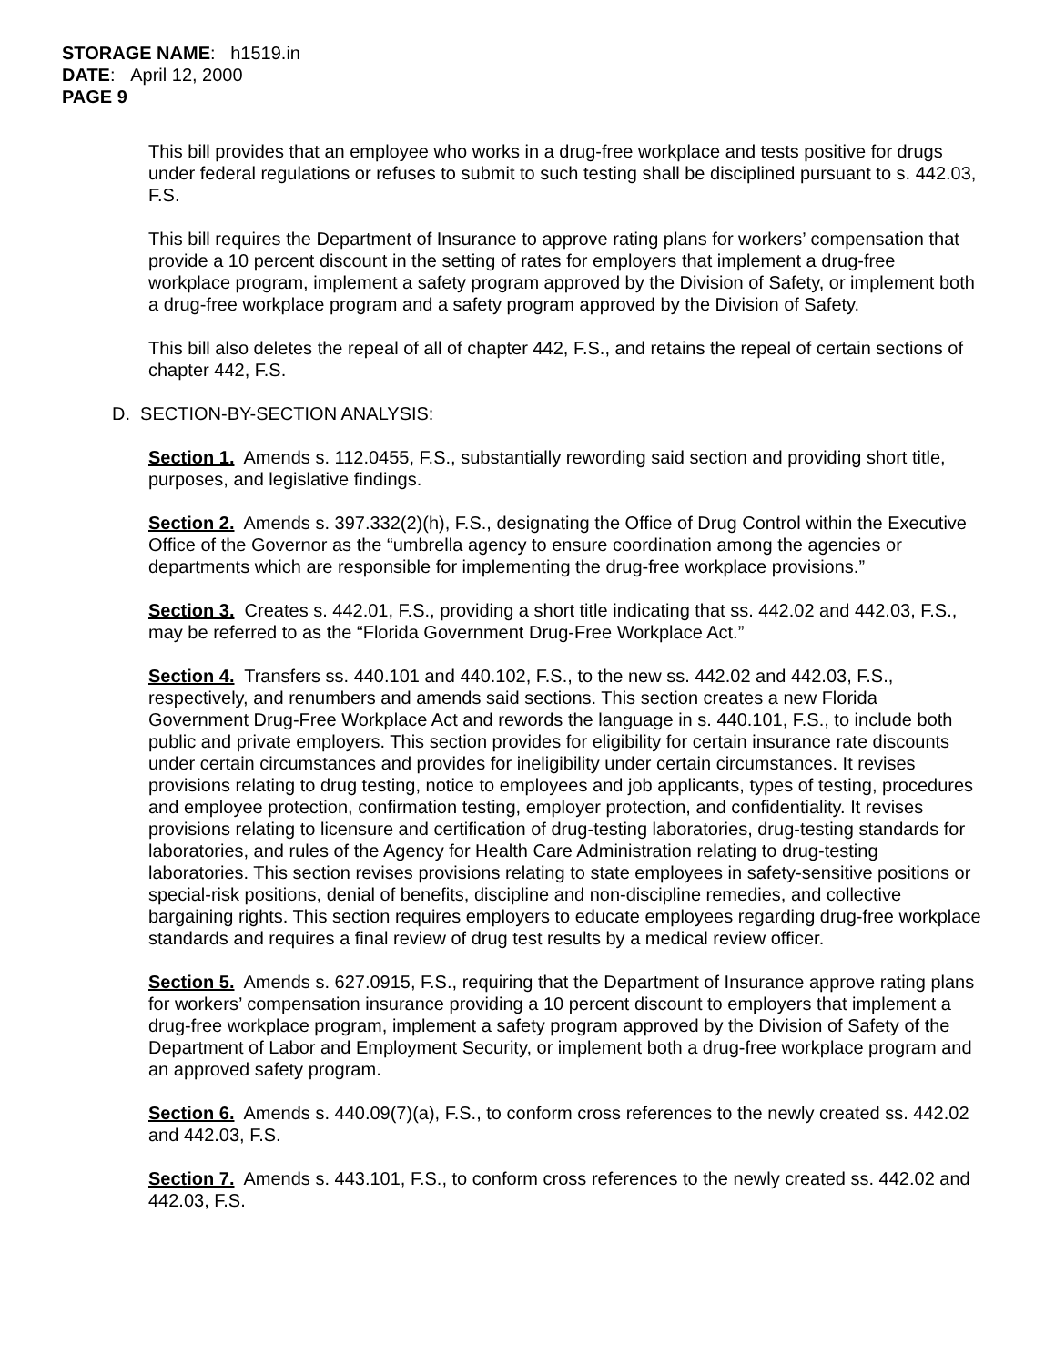STORAGE NAME: h1519.in
DATE: April 12, 2000
PAGE 9
This bill provides that an employee who works in a drug-free workplace and tests positive for drugs under federal regulations or refuses to submit to such testing shall be disciplined pursuant to s. 442.03, F.S.
This bill requires the Department of Insurance to approve rating plans for workers’ compensation that provide a 10 percent discount in the setting of rates for employers that implement a drug-free workplace program, implement a safety program approved by the Division of Safety, or implement both a drug-free workplace program and a safety program approved by the Division of Safety.
This bill also deletes the repeal of all of chapter 442, F.S., and retains the repeal of certain sections of chapter 442, F.S.
D. SECTION-BY-SECTION ANALYSIS:
Section 1. Amends s. 112.0455, F.S., substantially rewording said section and providing short title, purposes, and legislative findings.
Section 2. Amends s. 397.332(2)(h), F.S., designating the Office of Drug Control within the Executive Office of the Governor as the “umbrella agency to ensure coordination among the agencies or departments which are responsible for implementing the drug-free workplace provisions.”
Section 3. Creates s. 442.01, F.S., providing a short title indicating that ss. 442.02 and 442.03, F.S., may be referred to as the “Florida Government Drug-Free Workplace Act.”
Section 4. Transfers ss. 440.101 and 440.102, F.S., to the new ss. 442.02 and 442.03, F.S., respectively, and renumbers and amends said sections. This section creates a new Florida Government Drug-Free Workplace Act and rewords the language in s. 440.101, F.S., to include both public and private employers. This section provides for eligibility for certain insurance rate discounts under certain circumstances and provides for ineligibility under certain circumstances. It revises provisions relating to drug testing, notice to employees and job applicants, types of testing, procedures and employee protection, confirmation testing, employer protection, and confidentiality. It revises provisions relating to licensure and certification of drug-testing laboratories, drug-testing standards for laboratories, and rules of the Agency for Health Care Administration relating to drug-testing laboratories. This section revises provisions relating to state employees in safety-sensitive positions or special-risk positions, denial of benefits, discipline and non-discipline remedies, and collective bargaining rights. This section requires employers to educate employees regarding drug-free workplace standards and requires a final review of drug test results by a medical review officer.
Section 5. Amends s. 627.0915, F.S., requiring that the Department of Insurance approve rating plans for workers’ compensation insurance providing a 10 percent discount to employers that implement a drug-free workplace program, implement a safety program approved by the Division of Safety of the Department of Labor and Employment Security, or implement both a drug-free workplace program and an approved safety program.
Section 6. Amends s. 440.09(7)(a), F.S., to conform cross references to the newly created ss. 442.02 and 442.03, F.S.
Section 7. Amends s. 443.101, F.S., to conform cross references to the newly created ss. 442.02 and 442.03, F.S.